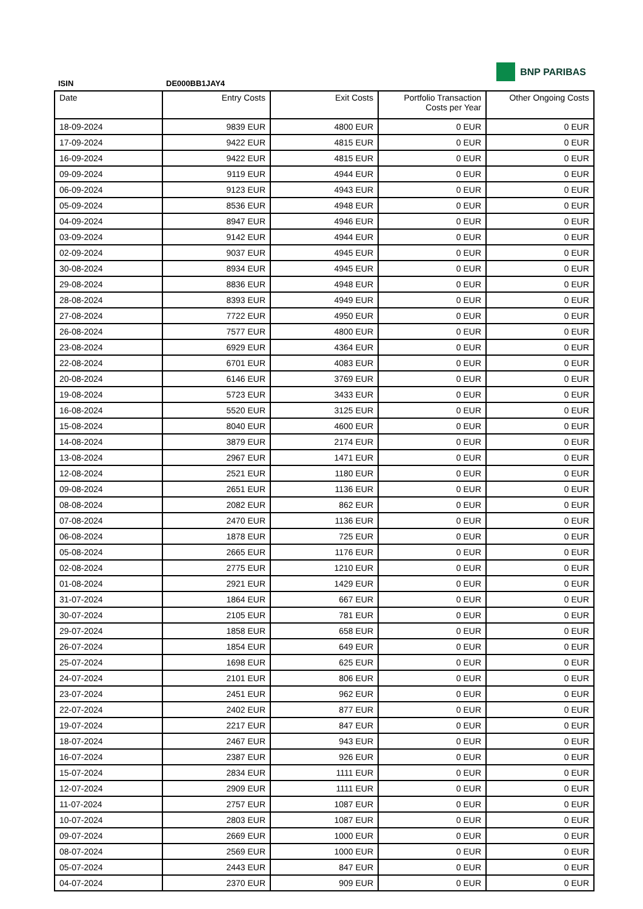BNP PARIBAS
ISIN DE000BB1JAY4
| Date | Entry Costs | Exit Costs | Portfolio Transaction Costs per Year | Other Ongoing Costs |
| --- | --- | --- | --- | --- |
| 18-09-2024 | 9839 EUR | 4800 EUR | 0 EUR | 0 EUR |
| 17-09-2024 | 9422 EUR | 4815 EUR | 0 EUR | 0 EUR |
| 16-09-2024 | 9422 EUR | 4815 EUR | 0 EUR | 0 EUR |
| 09-09-2024 | 9119 EUR | 4944 EUR | 0 EUR | 0 EUR |
| 06-09-2024 | 9123 EUR | 4943 EUR | 0 EUR | 0 EUR |
| 05-09-2024 | 8536 EUR | 4948 EUR | 0 EUR | 0 EUR |
| 04-09-2024 | 8947 EUR | 4946 EUR | 0 EUR | 0 EUR |
| 03-09-2024 | 9142 EUR | 4944 EUR | 0 EUR | 0 EUR |
| 02-09-2024 | 9037 EUR | 4945 EUR | 0 EUR | 0 EUR |
| 30-08-2024 | 8934 EUR | 4945 EUR | 0 EUR | 0 EUR |
| 29-08-2024 | 8836 EUR | 4948 EUR | 0 EUR | 0 EUR |
| 28-08-2024 | 8393 EUR | 4949 EUR | 0 EUR | 0 EUR |
| 27-08-2024 | 7722 EUR | 4950 EUR | 0 EUR | 0 EUR |
| 26-08-2024 | 7577 EUR | 4800 EUR | 0 EUR | 0 EUR |
| 23-08-2024 | 6929 EUR | 4364 EUR | 0 EUR | 0 EUR |
| 22-08-2024 | 6701 EUR | 4083 EUR | 0 EUR | 0 EUR |
| 20-08-2024 | 6146 EUR | 3769 EUR | 0 EUR | 0 EUR |
| 19-08-2024 | 5723 EUR | 3433 EUR | 0 EUR | 0 EUR |
| 16-08-2024 | 5520 EUR | 3125 EUR | 0 EUR | 0 EUR |
| 15-08-2024 | 8040 EUR | 4600 EUR | 0 EUR | 0 EUR |
| 14-08-2024 | 3879 EUR | 2174 EUR | 0 EUR | 0 EUR |
| 13-08-2024 | 2967 EUR | 1471 EUR | 0 EUR | 0 EUR |
| 12-08-2024 | 2521 EUR | 1180 EUR | 0 EUR | 0 EUR |
| 09-08-2024 | 2651 EUR | 1136 EUR | 0 EUR | 0 EUR |
| 08-08-2024 | 2082 EUR | 862 EUR | 0 EUR | 0 EUR |
| 07-08-2024 | 2470 EUR | 1136 EUR | 0 EUR | 0 EUR |
| 06-08-2024 | 1878 EUR | 725 EUR | 0 EUR | 0 EUR |
| 05-08-2024 | 2665 EUR | 1176 EUR | 0 EUR | 0 EUR |
| 02-08-2024 | 2775 EUR | 1210 EUR | 0 EUR | 0 EUR |
| 01-08-2024 | 2921 EUR | 1429 EUR | 0 EUR | 0 EUR |
| 31-07-2024 | 1864 EUR | 667 EUR | 0 EUR | 0 EUR |
| 30-07-2024 | 2105 EUR | 781 EUR | 0 EUR | 0 EUR |
| 29-07-2024 | 1858 EUR | 658 EUR | 0 EUR | 0 EUR |
| 26-07-2024 | 1854 EUR | 649 EUR | 0 EUR | 0 EUR |
| 25-07-2024 | 1698 EUR | 625 EUR | 0 EUR | 0 EUR |
| 24-07-2024 | 2101 EUR | 806 EUR | 0 EUR | 0 EUR |
| 23-07-2024 | 2451 EUR | 962 EUR | 0 EUR | 0 EUR |
| 22-07-2024 | 2402 EUR | 877 EUR | 0 EUR | 0 EUR |
| 19-07-2024 | 2217 EUR | 847 EUR | 0 EUR | 0 EUR |
| 18-07-2024 | 2467 EUR | 943 EUR | 0 EUR | 0 EUR |
| 16-07-2024 | 2387 EUR | 926 EUR | 0 EUR | 0 EUR |
| 15-07-2024 | 2834 EUR | 1111 EUR | 0 EUR | 0 EUR |
| 12-07-2024 | 2909 EUR | 1111 EUR | 0 EUR | 0 EUR |
| 11-07-2024 | 2757 EUR | 1087 EUR | 0 EUR | 0 EUR |
| 10-07-2024 | 2803 EUR | 1087 EUR | 0 EUR | 0 EUR |
| 09-07-2024 | 2669 EUR | 1000 EUR | 0 EUR | 0 EUR |
| 08-07-2024 | 2569 EUR | 1000 EUR | 0 EUR | 0 EUR |
| 05-07-2024 | 2443 EUR | 847 EUR | 0 EUR | 0 EUR |
| 04-07-2024 | 2370 EUR | 909 EUR | 0 EUR | 0 EUR |